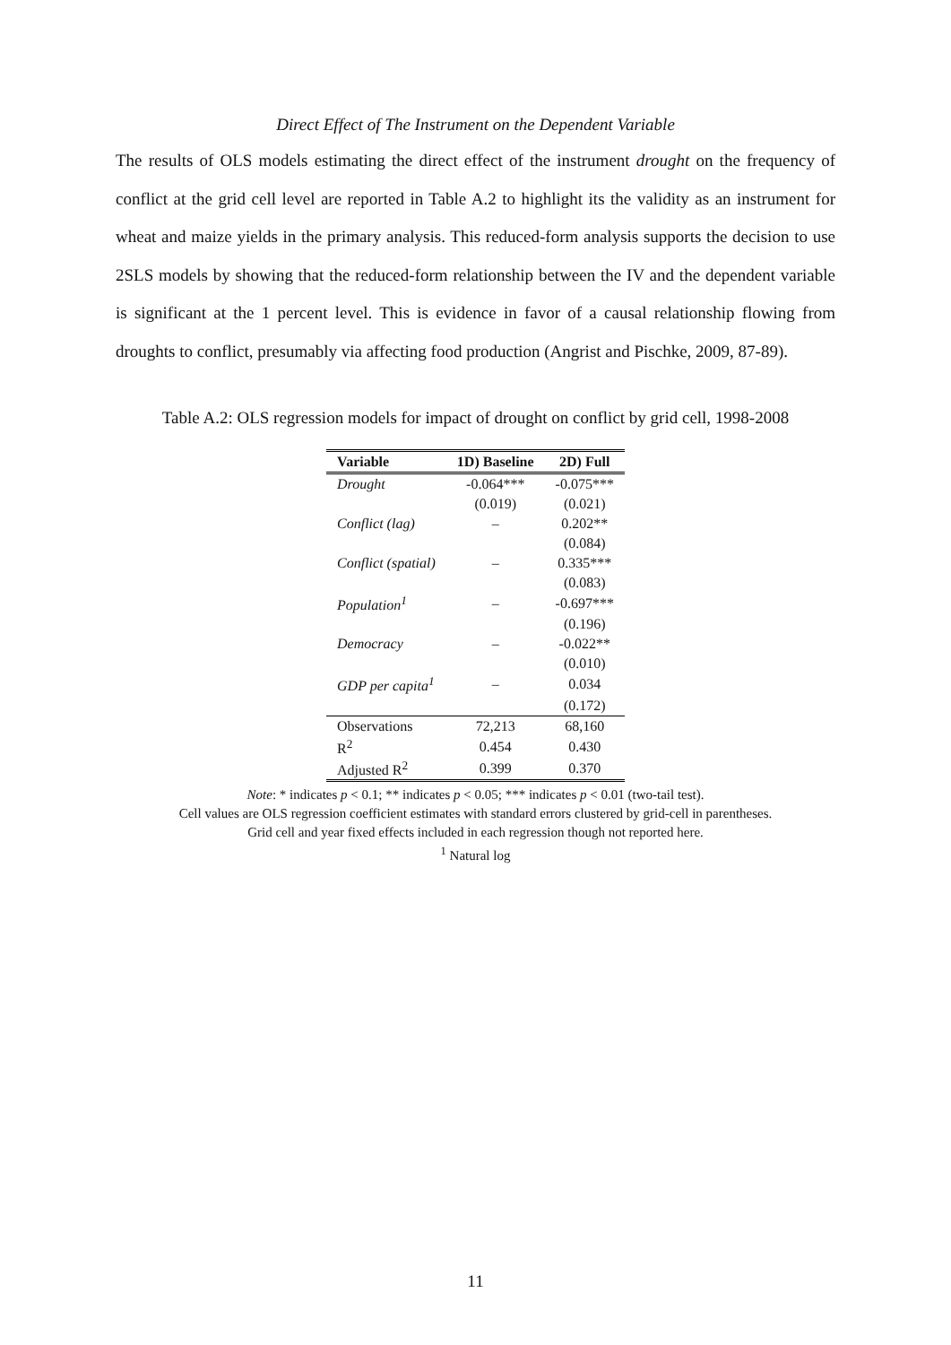Direct Effect of The Instrument on the Dependent Variable
The results of OLS models estimating the direct effect of the instrument drought on the frequency of conflict at the grid cell level are reported in Table A.2 to highlight its the validity as an instrument for wheat and maize yields in the primary analysis. This reduced-form analysis supports the decision to use 2SLS models by showing that the reduced-form relationship between the IV and the dependent variable is significant at the 1 percent level. This is evidence in favor of a causal relationship flowing from droughts to conflict, presumably via affecting food production (Angrist and Pischke, 2009, 87-89).
Table A.2: OLS regression models for impact of drought on conflict by grid cell, 1998-2008
| Variable | 1D) Baseline | 2D) Full |
| --- | --- | --- |
| Drought | -0.064*** | -0.075*** |
| | (0.019) | (0.021) |
| Conflict (lag) | – | 0.202** |
| | | (0.084) |
| Conflict (spatial) | – | 0.335*** |
| | | (0.083) |
| Population<sup>1</sup> | – | -0.697*** |
| | | (0.196) |
| Democracy | – | -0.022** |
| | | (0.010) |
| GDP per capita<sup>1</sup> | – | 0.034 |
| | | (0.172) |
| Observations | 72,213 | 68,160 |
| R<sup>2</sup> | 0.454 | 0.430 |
| Adjusted R<sup>2</sup> | 0.399 | 0.370 |
Note: * indicates p < 0.1; ** indicates p < 0.05; *** indicates p < 0.01 (two-tail test).
Cell values are OLS regression coefficient estimates with standard errors clustered by grid-cell in parentheses.
Grid cell and year fixed effects included in each regression though not reported here.
<sup>1</sup> Natural log
11